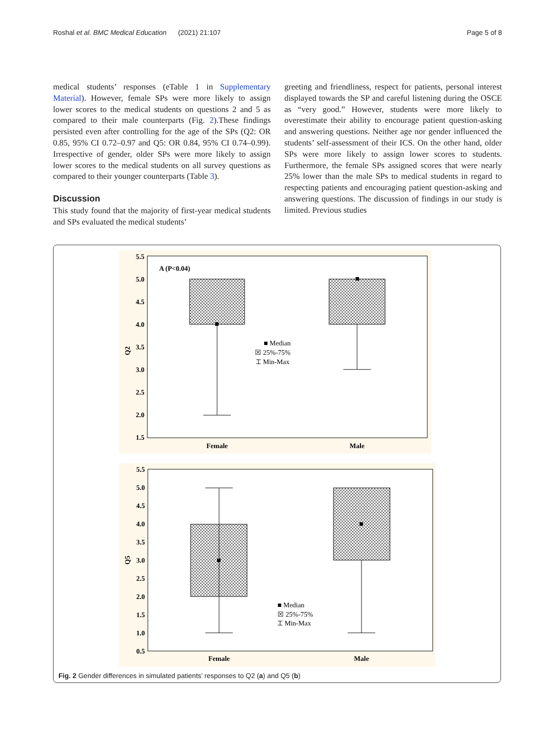Roshal et al. BMC Medical Education (2021) 21:107 Page 5 of 8
medical students’ responses (eTable 1 in Supplementary Material). However, female SPs were more likely to assign lower scores to the medical students on questions 2 and 5 as compared to their male counterparts (Fig. 2).These findings persisted even after controlling for the age of the SPs (Q2: OR 0.85, 95% CI 0.72–0.97 and Q5: OR 0.84, 95% CI 0.74–0.99). Irrespective of gender, older SPs were more likely to assign lower scores to the medical students on all survey questions as compared to their younger counterparts (Table 3).
Discussion
This study found that the majority of first-year medical students and SPs evaluated the medical students’
greeting and friendliness, respect for patients, personal interest displayed towards the SP and careful listening during the OSCE as “very good.” However, students were more likely to overestimate their ability to encourage patient question-asking and answering questions. Neither age nor gender influenced the students’ self-assessment of their ICS. On the other hand, older SPs were more likely to assign lower scores to students. Furthermore, the female SPs assigned scores that were nearly 25% lower than the male SPs to medical students in regard to respecting patients and encouraging patient question-asking and answering questions. The discussion of findings in our study is limited. Previous studies
5.5
5.0
4.5
4.0
3.5
3.0
2.5
2.0
1.5
Q2
A (P<0.04)
■ Median
☒ 25%-75%
⌶ Min-Max
Female
Male
5.5
5.0
4.5
4.0
3.5
3.0
2.5
2.0
1.5
1.0
0.5
Q5
■ Median
☒ 25%-75%
⌶ Min-Max
Female
Male
Fig. 2 Gender differences in simulated patients’ responses to Q2 (a) and Q5 (b)